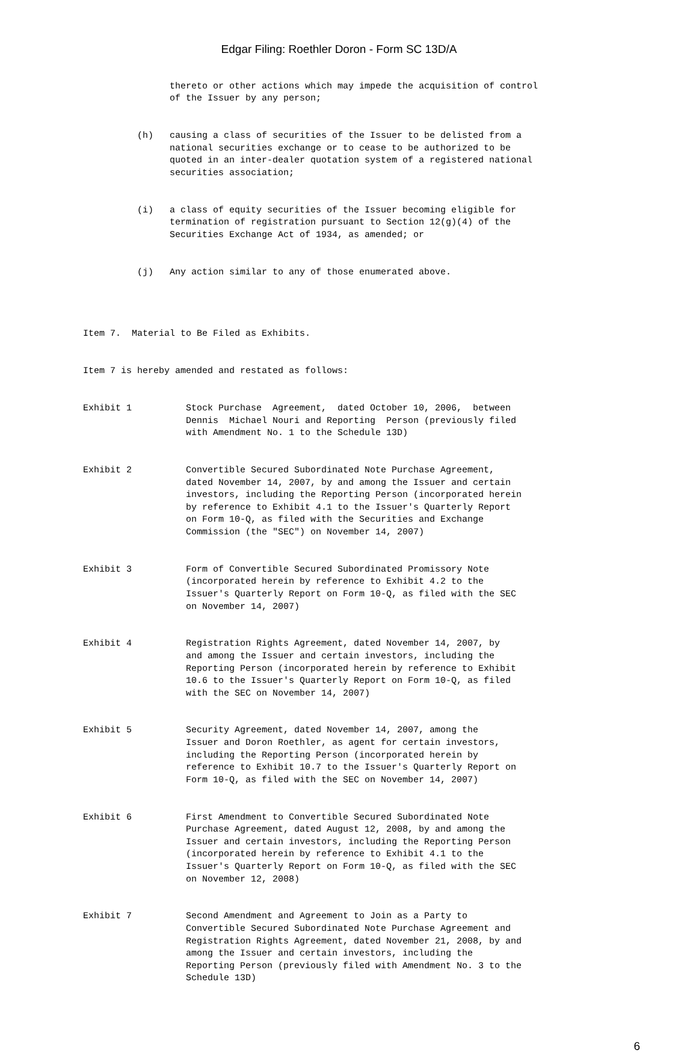Edgar Filing: Roethler Doron - Form SC 13D/A
thereto or other actions which may impede the acquisition of control of the Issuer by any person;
(h) causing a class of securities of the Issuer to be delisted from a national securities exchange or to cease to be authorized to be quoted in an inter-dealer quotation system of a registered national securities association;
(i) a class of equity securities of the Issuer becoming eligible for termination of registration pursuant to Section 12(g)(4) of the Securities Exchange Act of 1934, as amended; or
(j) Any action similar to any of those enumerated above.
Item 7. Material to Be Filed as Exhibits.
Item 7 is hereby amended and restated as follows:
Exhibit 1 Stock Purchase Agreement, dated October 10, 2006, between Dennis Michael Nouri and Reporting Person (previously filed with Amendment No. 1 to the Schedule 13D)
Exhibit 2 Convertible Secured Subordinated Note Purchase Agreement, dated November 14, 2007, by and among the Issuer and certain investors, including the Reporting Person (incorporated herein by reference to Exhibit 4.1 to the Issuer's Quarterly Report on Form 10-Q, as filed with the Securities and Exchange Commission (the "SEC") on November 14, 2007)
Exhibit 3 Form of Convertible Secured Subordinated Promissory Note (incorporated herein by reference to Exhibit 4.2 to the Issuer's Quarterly Report on Form 10-Q, as filed with the SEC on November 14, 2007)
Exhibit 4 Registration Rights Agreement, dated November 14, 2007, by and among the Issuer and certain investors, including the Reporting Person (incorporated herein by reference to Exhibit 10.6 to the Issuer's Quarterly Report on Form 10-Q, as filed with the SEC on November 14, 2007)
Exhibit 5 Security Agreement, dated November 14, 2007, among the Issuer and Doron Roethler, as agent for certain investors, including the Reporting Person (incorporated herein by reference to Exhibit 10.7 to the Issuer's Quarterly Report on Form 10-Q, as filed with the SEC on November 14, 2007)
Exhibit 6 First Amendment to Convertible Secured Subordinated Note Purchase Agreement, dated August 12, 2008, by and among the Issuer and certain investors, including the Reporting Person (incorporated herein by reference to Exhibit 4.1 to the Issuer's Quarterly Report on Form 10-Q, as filed with the SEC on November 12, 2008)
Exhibit 7 Second Amendment and Agreement to Join as a Party to Convertible Secured Subordinated Note Purchase Agreement and Registration Rights Agreement, dated November 21, 2008, by and among the Issuer and certain investors, including the Reporting Person (previously filed with Amendment No. 3 to the Schedule 13D)
6